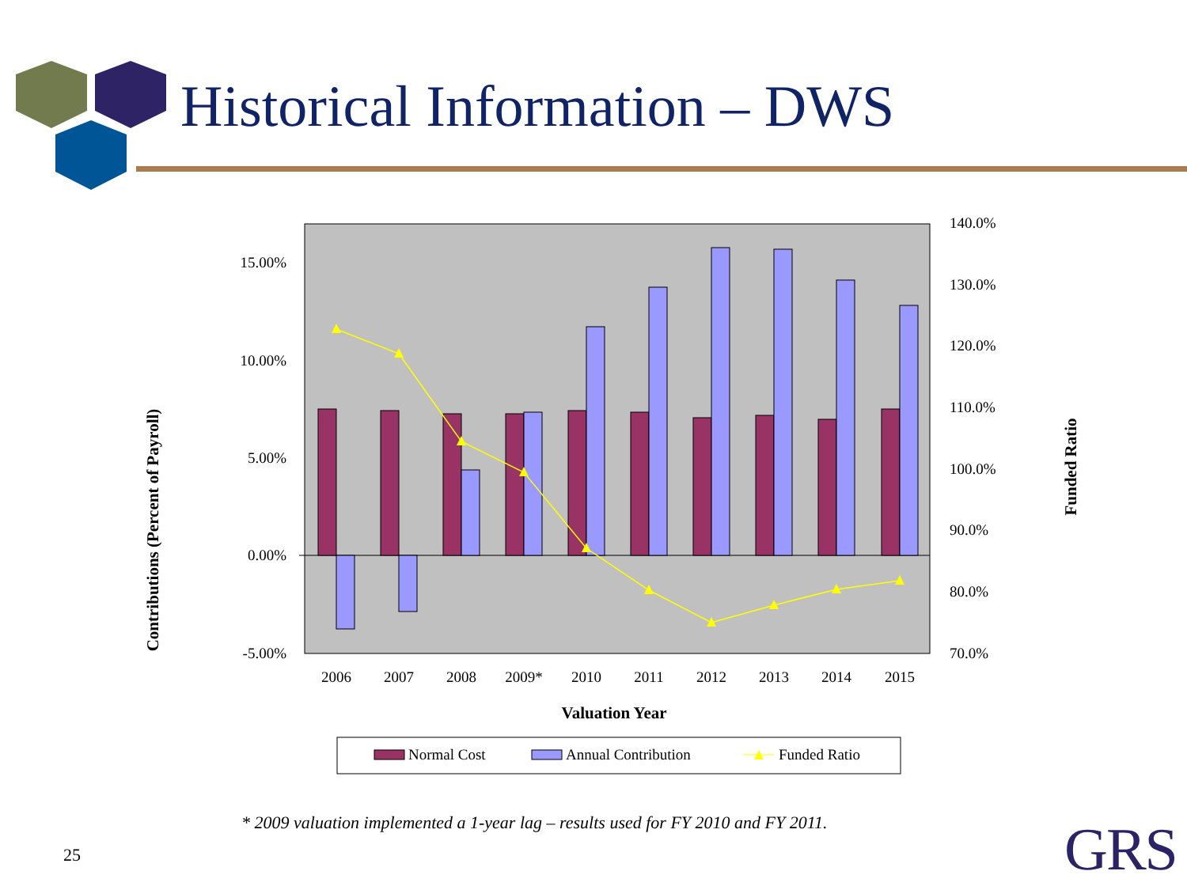Historical Information – DWS
15.00%
10.00%
5.00%
0.00%
-5.00%
140.0%
130.0%
120.0%
110.0%
100.0%
90.0%
80.0%
70.0%
2006
2007
2008
2009*
2010
2011
2012
2013
2014
2015
Valuation Year
Contributions (Percent of Payroll)
Funded Ratio
Normal Cost
Annual Contribution
Funded Ratio
* 2009 valuation implemented a 1-year lag – results used for FY 2010 and FY 2011.
25 GRS